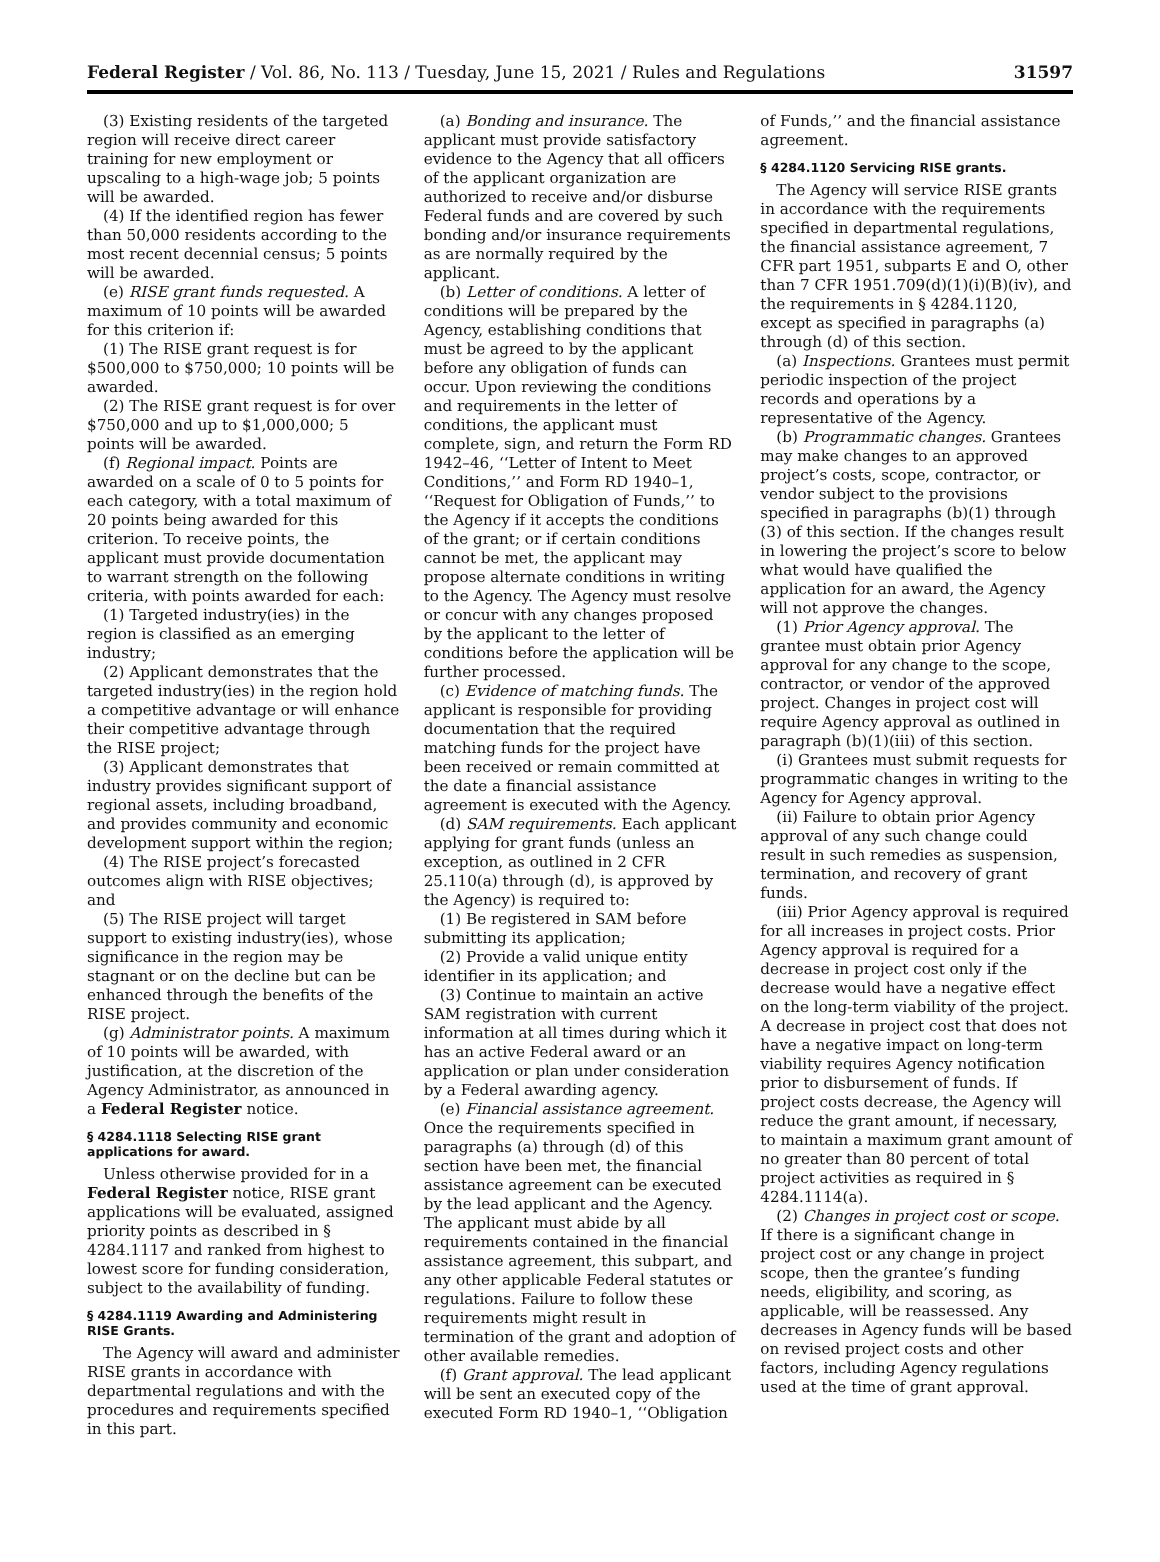Federal Register / Vol. 86, No. 113 / Tuesday, June 15, 2021 / Rules and Regulations 31597
(3) Existing residents of the targeted region will receive direct career training for new employment or upscaling to a high-wage job; 5 points will be awarded.
(4) If the identified region has fewer than 50,000 residents according to the most recent decennial census; 5 points will be awarded.
(e) RISE grant funds requested. A maximum of 10 points will be awarded for this criterion if:
(1) The RISE grant request is for $500,000 to $750,000; 10 points will be awarded.
(2) The RISE grant request is for over $750,000 and up to $1,000,000; 5 points will be awarded.
(f) Regional impact. Points are awarded on a scale of 0 to 5 points for each category, with a total maximum of 20 points being awarded for this criterion. To receive points, the applicant must provide documentation to warrant strength on the following criteria, with points awarded for each:
(1) Targeted industry(ies) in the region is classified as an emerging industry;
(2) Applicant demonstrates that the targeted industry(ies) in the region hold a competitive advantage or will enhance their competitive advantage through the RISE project;
(3) Applicant demonstrates that industry provides significant support of regional assets, including broadband, and provides community and economic development support within the region;
(4) The RISE project’s forecasted outcomes align with RISE objectives; and
(5) The RISE project will target support to existing industry(ies), whose significance in the region may be stagnant or on the decline but can be enhanced through the benefits of the RISE project.
(g) Administrator points. A maximum of 10 points will be awarded, with justification, at the discretion of the Agency Administrator, as announced in a Federal Register notice.
§ 4284.1118 Selecting RISE grant applications for award.
Unless otherwise provided for in a Federal Register notice, RISE grant applications will be evaluated, assigned priority points as described in § 4284.1117 and ranked from highest to lowest score for funding consideration, subject to the availability of funding.
§ 4284.1119 Awarding and Administering RISE Grants.
The Agency will award and administer RISE grants in accordance with departmental regulations and with the procedures and requirements specified in this part.
(a) Bonding and insurance. The applicant must provide satisfactory evidence to the Agency that all officers of the applicant organization are authorized to receive and/or disburse Federal funds and are covered by such bonding and/or insurance requirements as are normally required by the applicant.
(b) Letter of conditions. A letter of conditions will be prepared by the Agency, establishing conditions that must be agreed to by the applicant before any obligation of funds can occur. Upon reviewing the conditions and requirements in the letter of conditions, the applicant must complete, sign, and return the Form RD 1942–46, ‘‘Letter of Intent to Meet Conditions,’’ and Form RD 1940–1, ‘‘Request for Obligation of Funds,’’ to the Agency if it accepts the conditions of the grant; or if certain conditions cannot be met, the applicant may propose alternate conditions in writing to the Agency. The Agency must resolve or concur with any changes proposed by the applicant to the letter of conditions before the application will be further processed.
(c) Evidence of matching funds. The applicant is responsible for providing documentation that the required matching funds for the project have been received or remain committed at the date a financial assistance agreement is executed with the Agency.
(d) SAM requirements. Each applicant applying for grant funds (unless an exception, as outlined in 2 CFR 25.110(a) through (d), is approved by the Agency) is required to:
(1) Be registered in SAM before submitting its application;
(2) Provide a valid unique entity identifier in its application; and
(3) Continue to maintain an active SAM registration with current information at all times during which it has an active Federal award or an application or plan under consideration by a Federal awarding agency.
(e) Financial assistance agreement. Once the requirements specified in paragraphs (a) through (d) of this section have been met, the financial assistance agreement can be executed by the lead applicant and the Agency. The applicant must abide by all requirements contained in the financial assistance agreement, this subpart, and any other applicable Federal statutes or regulations. Failure to follow these requirements might result in termination of the grant and adoption of other available remedies.
(f) Grant approval. The lead applicant will be sent an executed copy of the executed Form RD 1940–1, ‘‘Obligation
of Funds,’’ and the financial assistance agreement.
§ 4284.1120 Servicing RISE grants.
The Agency will service RISE grants in accordance with the requirements specified in departmental regulations, the financial assistance agreement, 7 CFR part 1951, subparts E and O, other than 7 CFR 1951.709(d)(1)(i)(B)(iv), and the requirements in § 4284.1120, except as specified in paragraphs (a) through (d) of this section.
(a) Inspections. Grantees must permit periodic inspection of the project records and operations by a representative of the Agency.
(b) Programmatic changes. Grantees may make changes to an approved project’s costs, scope, contractor, or vendor subject to the provisions specified in paragraphs (b)(1) through (3) of this section. If the changes result in lowering the project’s score to below what would have qualified the application for an award, the Agency will not approve the changes.
(1) Prior Agency approval. The grantee must obtain prior Agency approval for any change to the scope, contractor, or vendor of the approved project. Changes in project cost will require Agency approval as outlined in paragraph (b)(1)(iii) of this section.
(i) Grantees must submit requests for programmatic changes in writing to the Agency for Agency approval.
(ii) Failure to obtain prior Agency approval of any such change could result in such remedies as suspension, termination, and recovery of grant funds.
(iii) Prior Agency approval is required for all increases in project costs. Prior Agency approval is required for a decrease in project cost only if the decrease would have a negative effect on the long-term viability of the project. A decrease in project cost that does not have a negative impact on long-term viability requires Agency notification prior to disbursement of funds. If project costs decrease, the Agency will reduce the grant amount, if necessary, to maintain a maximum grant amount of no greater than 80 percent of total project activities as required in § 4284.1114(a).
(2) Changes in project cost or scope. If there is a significant change in project cost or any change in project scope, then the grantee’s funding needs, eligibility, and scoring, as applicable, will be reassessed. Any decreases in Agency funds will be based on revised project costs and other factors, including Agency regulations used at the time of grant approval.